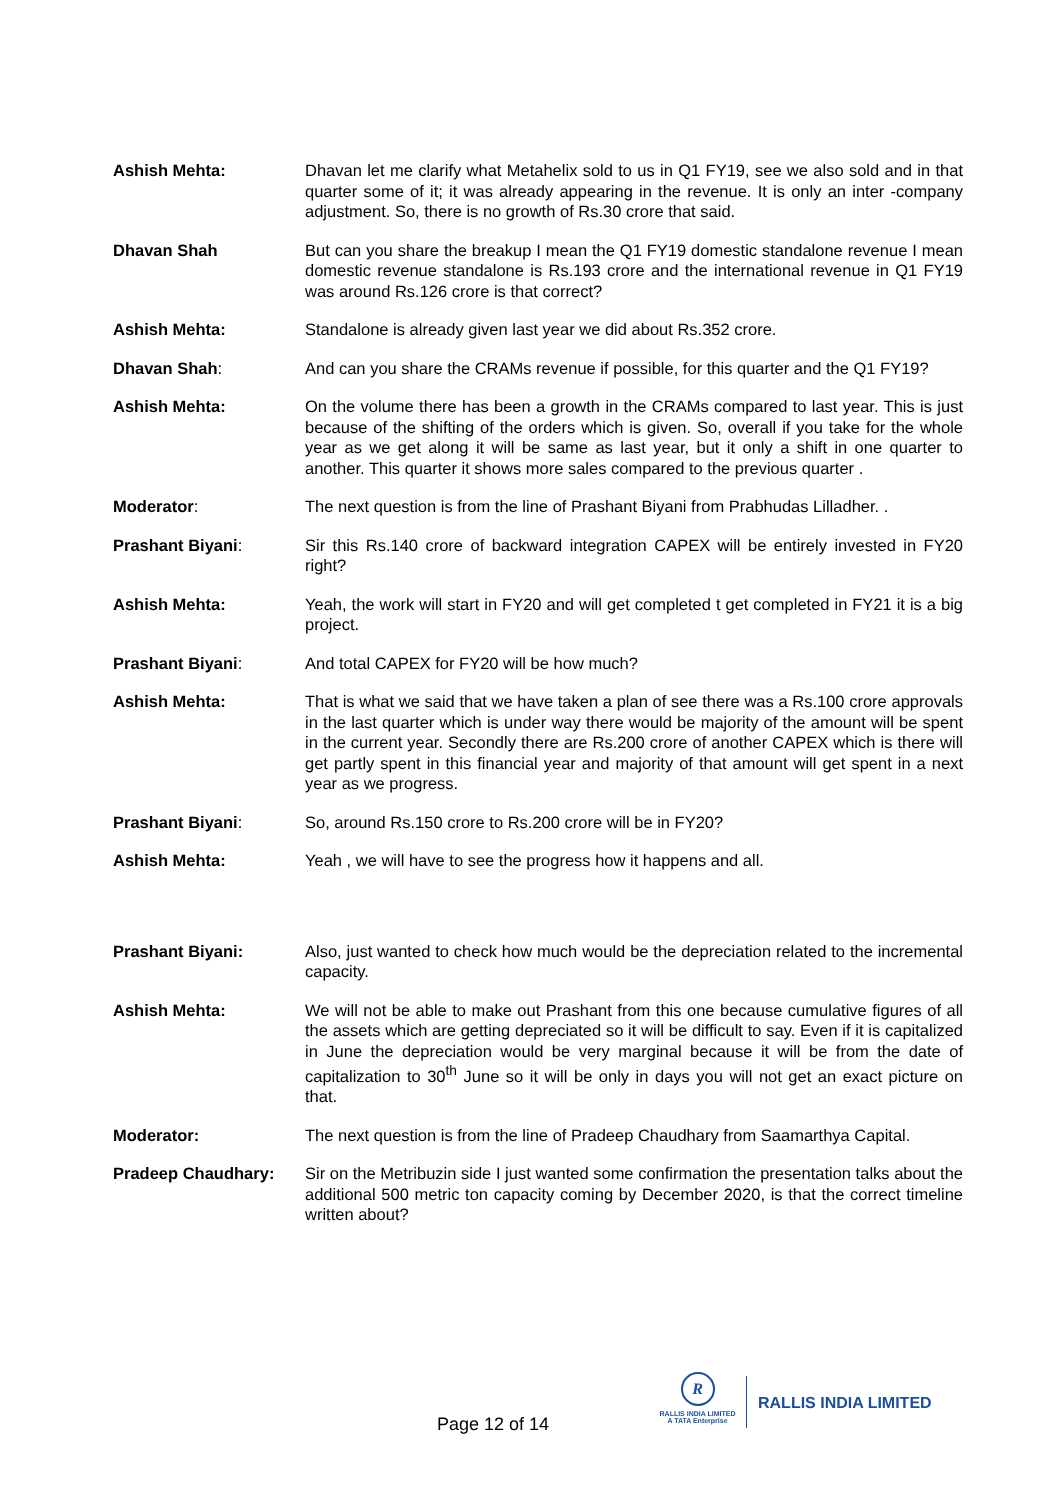Ashish Mehta: Dhavan let me clarify what Metahelix sold to us in Q1 FY19, see we also sold and in that quarter some of it; it was already appearing in the revenue. It is only an inter -company adjustment. So, there is no growth of Rs.30 crore that said.
Dhavan Shah But can you share the breakup I mean the Q1 FY19 domestic standalone revenue I mean domestic revenue standalone is Rs.193 crore and the international revenue in Q1 FY19 was around Rs.126 crore is that correct?
Ashish Mehta: Standalone is already given last year we did about Rs.352 crore.
Dhavan Shah: And can you share the CRAMs revenue if possible, for this quarter and the Q1 FY19?
Ashish Mehta: On the volume there has been a growth in the CRAMs compared to last year. This is just because of the shifting of the orders which is given. So, overall if you take for the whole year as we get along it will be same as last year, but it only a shift in one quarter to another. This quarter it shows more sales compared to the previous quarter .
Moderator: The next question is from the line of Prashant Biyani from Prabhudas Lilladher. .
Prashant Biyani: Sir this Rs.140 crore of backward integration CAPEX will be entirely invested in FY20 right?
Ashish Mehta: Yeah, the work will start in FY20 and will get completed t get completed in FY21 it is a big project.
Prashant Biyani: And total CAPEX for FY20 will be how much?
Ashish Mehta: That is what we said that we have taken a plan of see there was a Rs.100 crore approvals in the last quarter which is under way there would be majority of the amount will be spent in the current year. Secondly there are Rs.200 crore of another CAPEX which is there will get partly spent in this financial year and majority of that amount will get spent in a next year as we progress.
Prashant Biyani: So, around Rs.150 crore to Rs.200 crore will be in FY20?
Ashish Mehta: Yeah , we will have to see the progress how it happens and all.
Prashant Biyani: Also, just wanted to check how much would be the depreciation related to the incremental capacity.
Ashish Mehta: We will not be able to make out Prashant from this one because cumulative figures of all the assets which are getting depreciated so it will be difficult to say. Even if it is capitalized in June the depreciation would be very marginal because it will be from the date of capitalization to 30<sup>th</sup> June so it will be only in days you will not get an exact picture on that.
Moderator: The next question is from the line of Pradeep Chaudhary from Saamarthya Capital.
Pradeep Chaudhary: Sir on the Metribuzin side I just wanted some confirmation the presentation talks about the additional 500 metric ton capacity coming by December 2020, is that the correct timeline written about?
Page 12 of 14
R
RALLIS INDIA LIMITED
A TATA Enterprise
RALLIS INDIA LIMITED